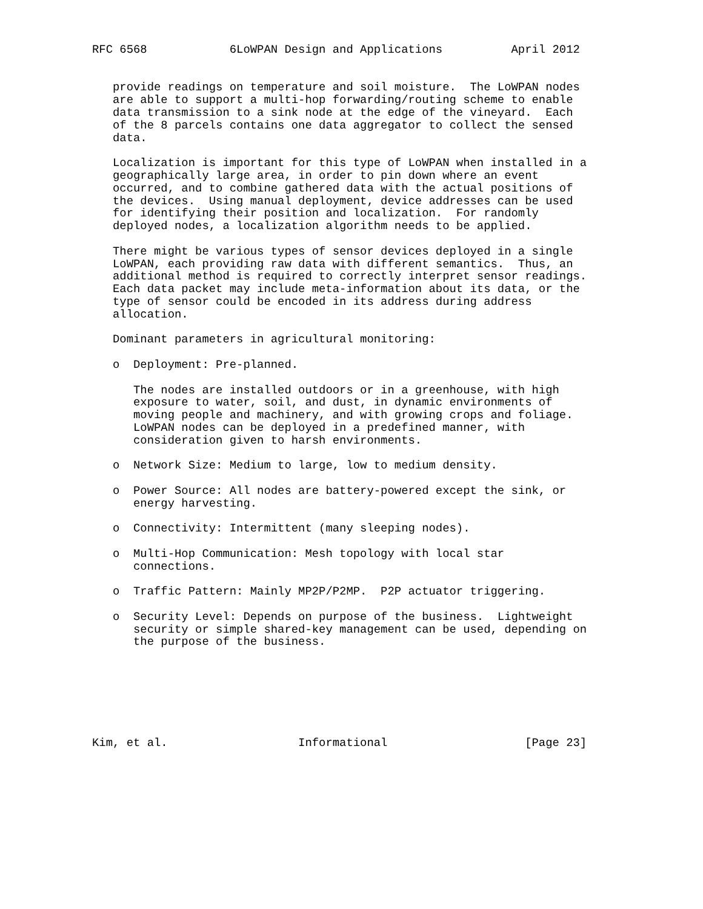RFC 6568            6LoWPAN Design and Applications          April 2012


   provide readings on temperature and soil moisture.  The LoWPAN nodes
   are able to support a multi-hop forwarding/routing scheme to enable
   data transmission to a sink node at the edge of the vineyard.  Each
   of the 8 parcels contains one data aggregator to collect the sensed
   data.

   Localization is important for this type of LoWPAN when installed in a
   geographically large area, in order to pin down where an event
   occurred, and to combine gathered data with the actual positions of
   the devices.  Using manual deployment, device addresses can be used
   for identifying their position and localization.  For randomly
   deployed nodes, a localization algorithm needs to be applied.

   There might be various types of sensor devices deployed in a single
   LoWPAN, each providing raw data with different semantics.  Thus, an
   additional method is required to correctly interpret sensor readings.
   Each data packet may include meta-information about its data, or the
   type of sensor could be encoded in its address during address
   allocation.

   Dominant parameters in agricultural monitoring:

   o  Deployment: Pre-planned.

      The nodes are installed outdoors or in a greenhouse, with high
      exposure to water, soil, and dust, in dynamic environments of
      moving people and machinery, and with growing crops and foliage.
      LoWPAN nodes can be deployed in a predefined manner, with
      consideration given to harsh environments.

   o  Network Size: Medium to large, low to medium density.

   o  Power Source: All nodes are battery-powered except the sink, or
      energy harvesting.

   o  Connectivity: Intermittent (many sleeping nodes).

   o  Multi-Hop Communication: Mesh topology with local star
      connections.

   o  Traffic Pattern: Mainly MP2P/P2MP.  P2P actuator triggering.

   o  Security Level: Depends on purpose of the business.  Lightweight
      security or simple shared-key management can be used, depending on
      the purpose of the business.







Kim, et al.                   Informational                    [Page 23]